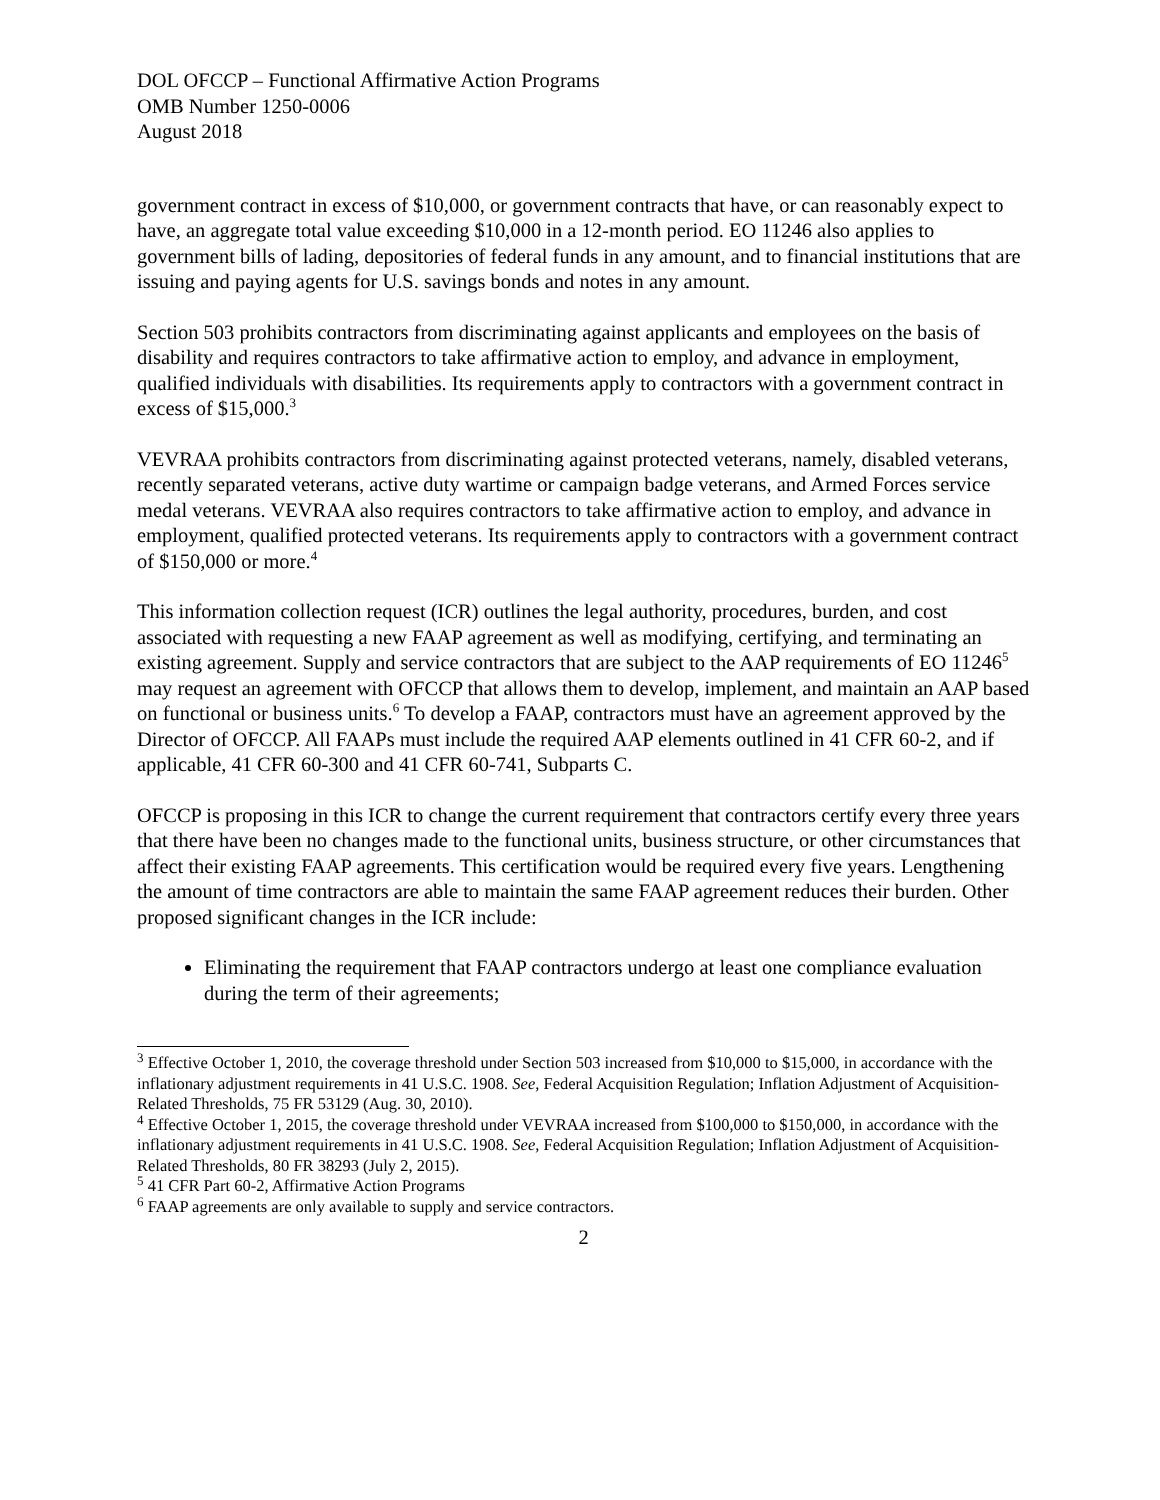DOL OFCCP – Functional Affirmative Action Programs
OMB Number 1250-0006
August 2018
government contract in excess of $10,000, or government contracts that have, or can reasonably expect to have, an aggregate total value exceeding $10,000 in a 12-month period. EO 11246 also applies to government bills of lading, depositories of federal funds in any amount, and to financial institutions that are issuing and paying agents for U.S. savings bonds and notes in any amount.
Section 503 prohibits contractors from discriminating against applicants and employees on the basis of disability and requires contractors to take affirmative action to employ, and advance in employment, qualified individuals with disabilities. Its requirements apply to contractors with a government contract in excess of $15,000.<sup>3</sup>
VEVRAA prohibits contractors from discriminating against protected veterans, namely, disabled veterans, recently separated veterans, active duty wartime or campaign badge veterans, and Armed Forces service medal veterans. VEVRAA also requires contractors to take affirmative action to employ, and advance in employment, qualified protected veterans. Its requirements apply to contractors with a government contract of $150,000 or more.<sup>4</sup>
This information collection request (ICR) outlines the legal authority, procedures, burden, and cost associated with requesting a new FAAP agreement as well as modifying, certifying, and terminating an existing agreement. Supply and service contractors that are subject to the AAP requirements of EO 11246<sup>5</sup> may request an agreement with OFCCP that allows them to develop, implement, and maintain an AAP based on functional or business units.<sup>6</sup> To develop a FAAP, contractors must have an agreement approved by the Director of OFCCP. All FAAPs must include the required AAP elements outlined in 41 CFR 60-2, and if applicable, 41 CFR 60-300 and 41 CFR 60-741, Subparts C.
OFCCP is proposing in this ICR to change the current requirement that contractors certify every three years that there have been no changes made to the functional units, business structure, or other circumstances that affect their existing FAAP agreements. This certification would be required every five years. Lengthening the amount of time contractors are able to maintain the same FAAP agreement reduces their burden. Other proposed significant changes in the ICR include:
Eliminating the requirement that FAAP contractors undergo at least one compliance evaluation during the term of their agreements;
<sup>3</sup> Effective October 1, 2010, the coverage threshold under Section 503 increased from $10,000 to $15,000, in accordance with the inflationary adjustment requirements in 41 U.S.C. 1908. See, Federal Acquisition Regulation; Inflation Adjustment of Acquisition-Related Thresholds, 75 FR 53129 (Aug. 30, 2010).
<sup>4</sup> Effective October 1, 2015, the coverage threshold under VEVRAA increased from $100,000 to $150,000, in accordance with the inflationary adjustment requirements in 41 U.S.C. 1908. See, Federal Acquisition Regulation; Inflation Adjustment of Acquisition-Related Thresholds, 80 FR 38293 (July 2, 2015).
<sup>5</sup> 41 CFR Part 60-2, Affirmative Action Programs
<sup>6</sup> FAAP agreements are only available to supply and service contractors.
2